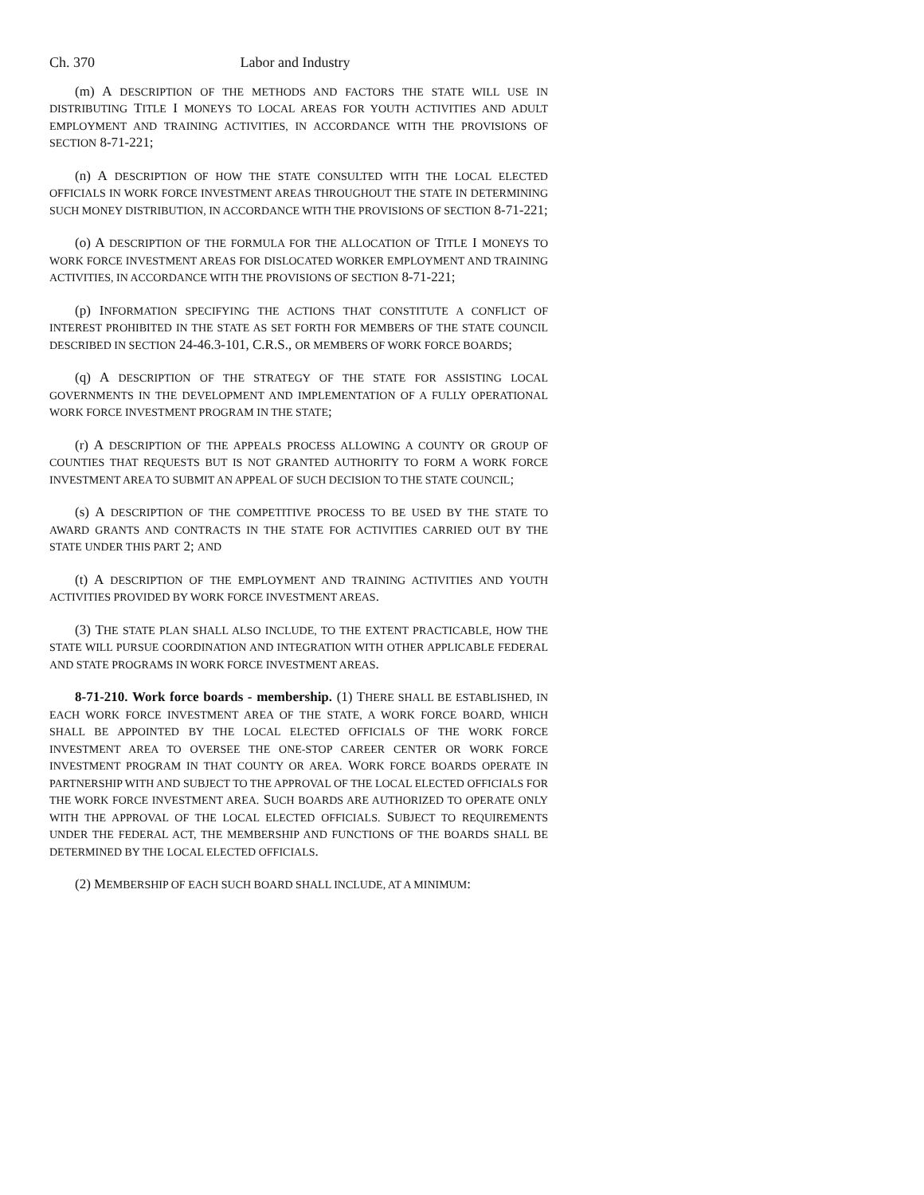Ch. 370 Labor and Industry
(m) A DESCRIPTION OF THE METHODS AND FACTORS THE STATE WILL USE IN DISTRIBUTING TITLE I MONEYS TO LOCAL AREAS FOR YOUTH ACTIVITIES AND ADULT EMPLOYMENT AND TRAINING ACTIVITIES, IN ACCORDANCE WITH THE PROVISIONS OF SECTION 8-71-221;
(n) A DESCRIPTION OF HOW THE STATE CONSULTED WITH THE LOCAL ELECTED OFFICIALS IN WORK FORCE INVESTMENT AREAS THROUGHOUT THE STATE IN DETERMINING SUCH MONEY DISTRIBUTION, IN ACCORDANCE WITH THE PROVISIONS OF SECTION 8-71-221;
(o) A DESCRIPTION OF THE FORMULA FOR THE ALLOCATION OF TITLE I MONEYS TO WORK FORCE INVESTMENT AREAS FOR DISLOCATED WORKER EMPLOYMENT AND TRAINING ACTIVITIES, IN ACCORDANCE WITH THE PROVISIONS OF SECTION 8-71-221;
(p) INFORMATION SPECIFYING THE ACTIONS THAT CONSTITUTE A CONFLICT OF INTEREST PROHIBITED IN THE STATE AS SET FORTH FOR MEMBERS OF THE STATE COUNCIL DESCRIBED IN SECTION 24-46.3-101, C.R.S., OR MEMBERS OF WORK FORCE BOARDS;
(q) A DESCRIPTION OF THE STRATEGY OF THE STATE FOR ASSISTING LOCAL GOVERNMENTS IN THE DEVELOPMENT AND IMPLEMENTATION OF A FULLY OPERATIONAL WORK FORCE INVESTMENT PROGRAM IN THE STATE;
(r) A DESCRIPTION OF THE APPEALS PROCESS ALLOWING A COUNTY OR GROUP OF COUNTIES THAT REQUESTS BUT IS NOT GRANTED AUTHORITY TO FORM A WORK FORCE INVESTMENT AREA TO SUBMIT AN APPEAL OF SUCH DECISION TO THE STATE COUNCIL;
(s) A DESCRIPTION OF THE COMPETITIVE PROCESS TO BE USED BY THE STATE TO AWARD GRANTS AND CONTRACTS IN THE STATE FOR ACTIVITIES CARRIED OUT BY THE STATE UNDER THIS PART 2; AND
(t) A DESCRIPTION OF THE EMPLOYMENT AND TRAINING ACTIVITIES AND YOUTH ACTIVITIES PROVIDED BY WORK FORCE INVESTMENT AREAS.
(3) THE STATE PLAN SHALL ALSO INCLUDE, TO THE EXTENT PRACTICABLE, HOW THE STATE WILL PURSUE COORDINATION AND INTEGRATION WITH OTHER APPLICABLE FEDERAL AND STATE PROGRAMS IN WORK FORCE INVESTMENT AREAS.
8-71-210. Work force boards - membership. (1) THERE SHALL BE ESTABLISHED, IN EACH WORK FORCE INVESTMENT AREA OF THE STATE, A WORK FORCE BOARD, WHICH SHALL BE APPOINTED BY THE LOCAL ELECTED OFFICIALS OF THE WORK FORCE INVESTMENT AREA TO OVERSEE THE ONE-STOP CAREER CENTER OR WORK FORCE INVESTMENT PROGRAM IN THAT COUNTY OR AREA. WORK FORCE BOARDS OPERATE IN PARTNERSHIP WITH AND SUBJECT TO THE APPROVAL OF THE LOCAL ELECTED OFFICIALS FOR THE WORK FORCE INVESTMENT AREA. SUCH BOARDS ARE AUTHORIZED TO OPERATE ONLY WITH THE APPROVAL OF THE LOCAL ELECTED OFFICIALS. SUBJECT TO REQUIREMENTS UNDER THE FEDERAL ACT, THE MEMBERSHIP AND FUNCTIONS OF THE BOARDS SHALL BE DETERMINED BY THE LOCAL ELECTED OFFICIALS.
(2) MEMBERSHIP OF EACH SUCH BOARD SHALL INCLUDE, AT A MINIMUM: